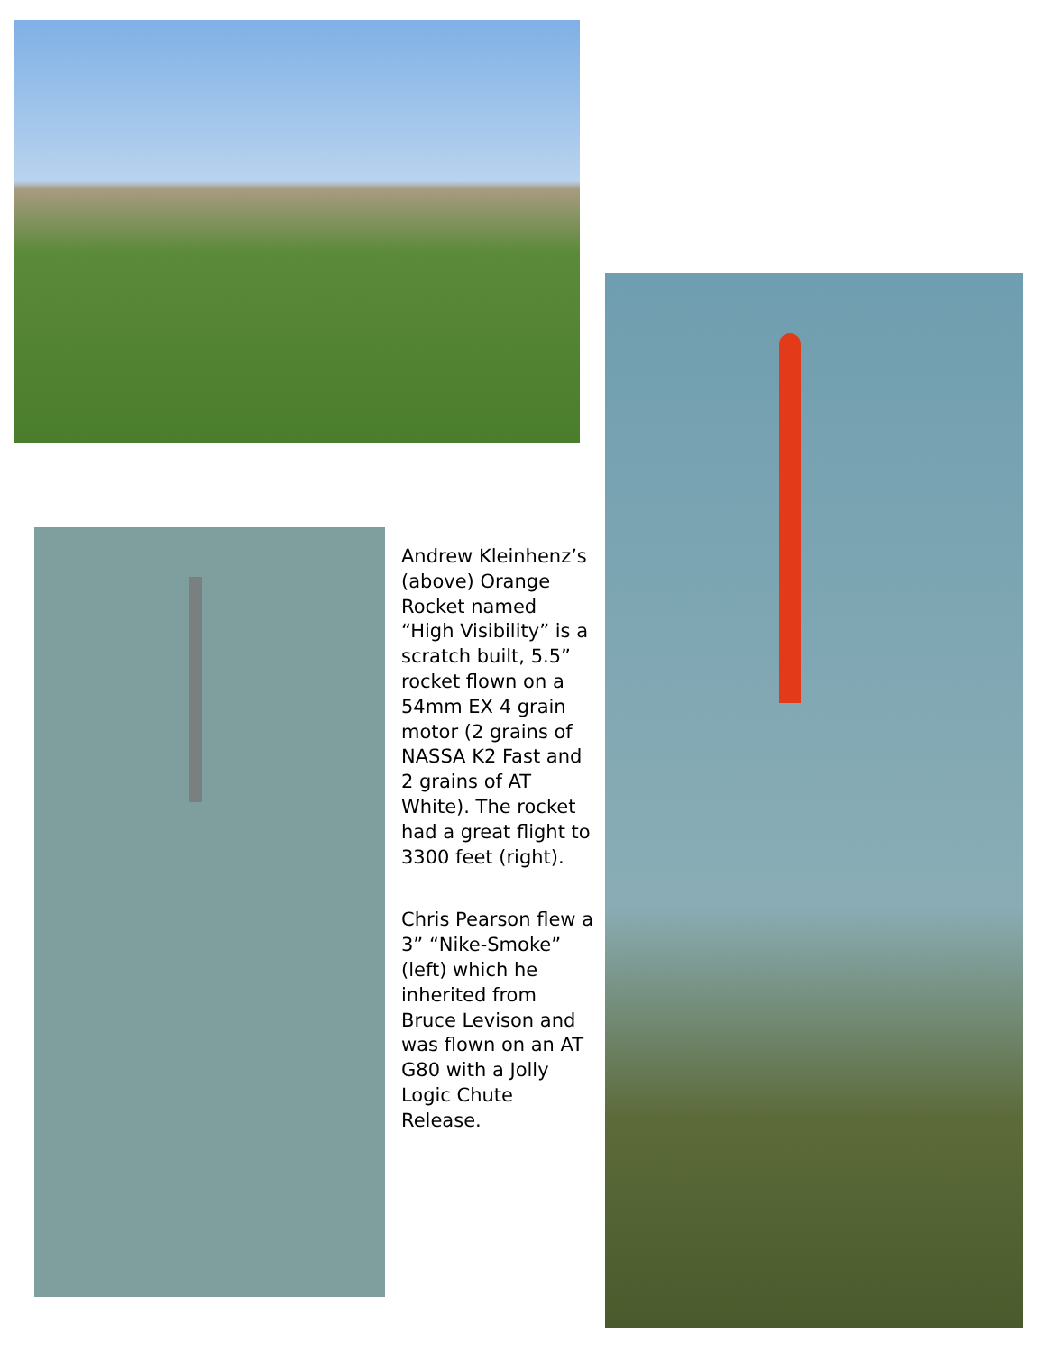Andrew Kleinhenz’s (above) Orange Rocket named “High Visibility” is a scratch built, 5.5” rocket flown on a 54mm EX 4 grain motor (2 grains of NASSA K2 Fast and 2 grains of AT White). The rocket had a great flight to 3300 feet (right).
Chris Pearson flew a 3” “Nike-Smoke” (left) which he inherited from Bruce Levison and was flown on an AT G80 with a Jolly Logic Chute Release.